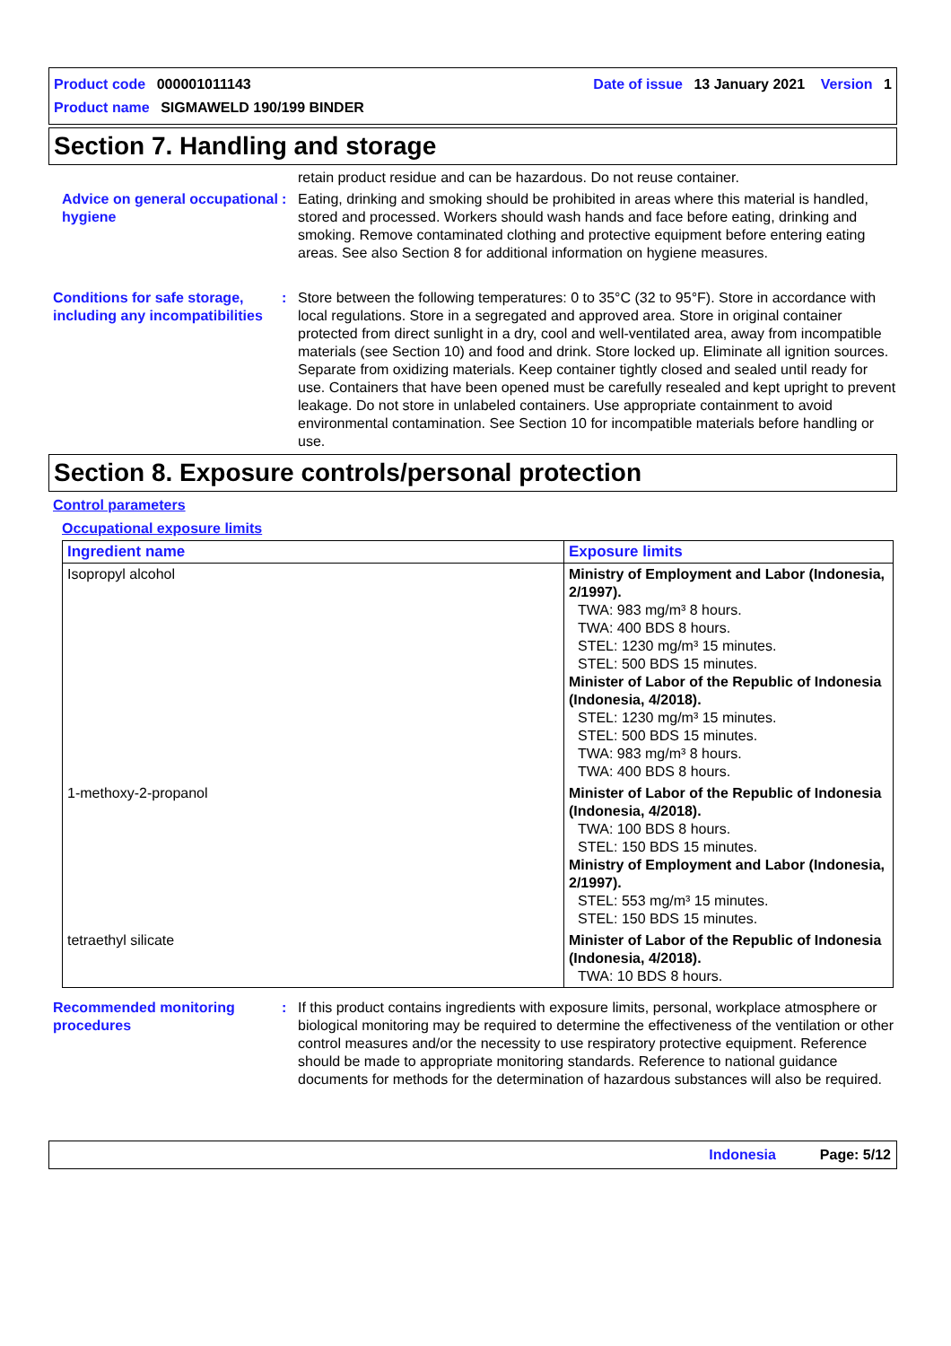Product code 000001011143 Date of issue 13 January 2021 Version 1
Product name SIGMAWELD 190/199 BINDER
Section 7. Handling and storage
retain product residue and can be hazardous. Do not reuse container.
Advice on general occupational hygiene
: Eating, drinking and smoking should be prohibited in areas where this material is handled, stored and processed. Workers should wash hands and face before eating, drinking and smoking. Remove contaminated clothing and protective equipment before entering eating areas. See also Section 8 for additional information on hygiene measures.
Conditions for safe storage, including any incompatibilities
: Store between the following temperatures: 0 to 35°C (32 to 95°F). Store in accordance with local regulations. Store in a segregated and approved area. Store in original container protected from direct sunlight in a dry, cool and well-ventilated area, away from incompatible materials (see Section 10) and food and drink. Store locked up. Eliminate all ignition sources. Separate from oxidizing materials. Keep container tightly closed and sealed until ready for use. Containers that have been opened must be carefully resealed and kept upright to prevent leakage. Do not store in unlabeled containers. Use appropriate containment to avoid environmental contamination. See Section 10 for incompatible materials before handling or use.
Section 8. Exposure controls/personal protection
Control parameters
Occupational exposure limits
| Ingredient name | Exposure limits |
| --- | --- |
| Isopropyl alcohol | Ministry of Employment and Labor (Indonesia, 2/1997). TWA: 983 mg/m³ 8 hours. TWA: 400 BDS 8 hours. STEL: 1230 mg/m³ 15 minutes. STEL: 500 BDS 15 minutes. Minister of Labor of the Republic of Indonesia (Indonesia, 4/2018). STEL: 1230 mg/m³ 15 minutes. STEL: 500 BDS 15 minutes. TWA: 983 mg/m³ 8 hours. TWA: 400 BDS 8 hours. |
| 1-methoxy-2-propanol | Minister of Labor of the Republic of Indonesia (Indonesia, 4/2018). TWA: 100 BDS 8 hours. STEL: 150 BDS 15 minutes. Ministry of Employment and Labor (Indonesia, 2/1997). STEL: 553 mg/m³ 15 minutes. STEL: 150 BDS 15 minutes. |
| tetraethyl silicate | Minister of Labor of the Republic of Indonesia (Indonesia, 4/2018). TWA: 10 BDS 8 hours. |
Recommended monitoring procedures
: If this product contains ingredients with exposure limits, personal, workplace atmosphere or biological monitoring may be required to determine the effectiveness of the ventilation or other control measures and/or the necessity to use respiratory protective equipment. Reference should be made to appropriate monitoring standards. Reference to national guidance documents for methods for the determination of hazardous substances will also be required.
Indonesia Page: 5/12